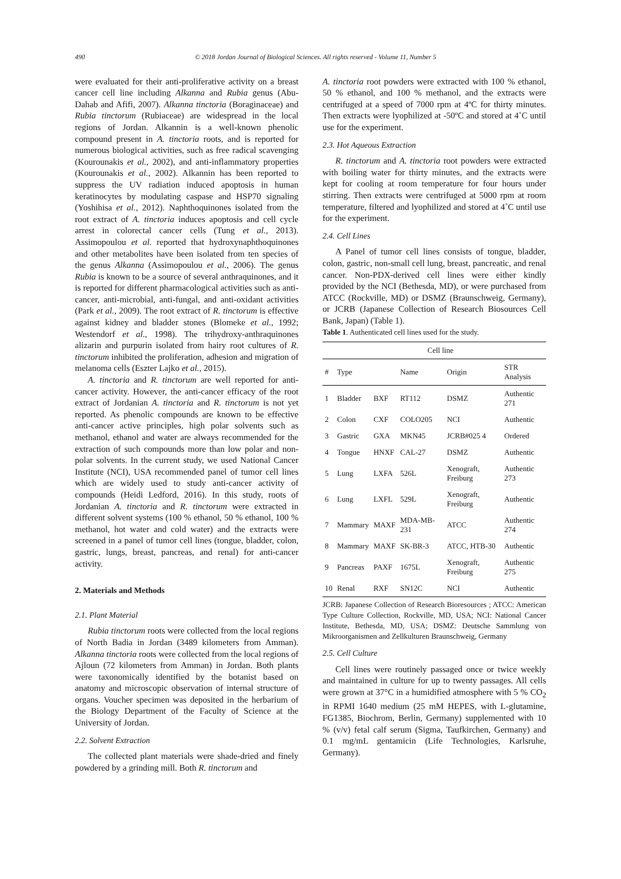490 © 2018 Jordan Journal of Biological Sciences. All rights reserved - Volume 11, Number 5
were evaluated for their anti-proliferative activity on a breast cancer cell line including Alkanna and Rubia genus (Abu-Dahab and Afifi, 2007). Alkanna tinctoria (Boraginaceae) and Rubia tinctorum (Rubiaceae) are widespread in the local regions of Jordan. Alkannin is a well-known phenolic compound present in A. tinctoria roots, and is reported for numerous biological activities, such as free radical scavenging (Kourounakis et al., 2002), and anti-inflammatory properties (Kourounakis et al., 2002). Alkannin has been reported to suppress the UV radiation induced apoptosis in human keratinocytes by modulating caspase and HSP70 signaling (Yoshihisa et al., 2012). Naphthoquinones isolated from the root extract of A. tinctoria induces apoptosis and cell cycle arrest in colorectal cancer cells (Tung et al., 2013). Assimopoulou et al. reported that hydroxynaphthoquinones and other metabolites have been isolated from ten species of the genus Alkanna (Assimopoulou et al., 2006). The genus Rubia is known to be a source of several anthraquinones, and it is reported for different pharmacological activities such as anti-cancer, anti-microbial, anti-fungal, and anti-oxidant activities (Park et al., 2009). The root extract of R. tinctorum is effective against kidney and bladder stones (Blomeke et al., 1992; Westendorf et al., 1998). The trihydroxy-anthraquinones alizarin and purpurin isolated from hairy root cultures of R. tinctorum inhibited the proliferation, adhesion and migration of melanoma cells (Eszter Lajko et al., 2015).
A. tinctoria and R. tinctorum are well reported for anti-cancer activity. However, the anti-cancer efficacy of the root extract of Jordanian A. tinctoria and R. tinctorum is not yet reported. As phenolic compounds are known to be effective anti-cancer active principles, high polar solvents such as methanol, ethanol and water are always recommended for the extraction of such compounds more than low polar and non- polar solvents. In the current study, we used National Cancer Institute (NCI), USA recommended panel of tumor cell lines which are widely used to study anti-cancer activity of compounds (Heidi Ledford, 2016). In this study, roots of Jordanian A. tinctoria and R. tinctorum were extracted in different solvent systems (100 % ethanol, 50 % ethanol, 100 % methanol, hot water and cold water) and the extracts were screened in a panel of tumor cell lines (tongue, bladder, colon, gastric, lungs, breast, pancreas, and renal) for anti-cancer activity.
2. Materials and Methods
2.1. Plant Material
Rubia tinctorum roots were collected from the local regions of North Badia in Jordan (3489 kilometers from Amman). Alkanna tinctoria roots were collected from the local regions of Ajloun (72 kilometers from Amman) in Jordan. Both plants were taxonomically identified by the botanist based on anatomy and microscopic observation of internal structure of organs. Voucher specimen was deposited in the herbarium of the Biology Department of the Faculty of Science at the University of Jordan.
2.2. Solvent Extraction
The collected plant materials were shade-dried and finely powdered by a grinding mill. Both R. tinctorum and
A. tinctoria root powders were extracted with 100 % ethanol, 50 % ethanol, and 100 % methanol, and the extracts were centrifuged at a speed of 7000 rpm at 4ºC for thirty minutes. Then extracts were lyophilized at -50ºC and stored at 4˚C until use for the experiment.
2.3. Hot Aqueous Extraction
R. tinctorum and A. tinctoria root powders were extracted with boiling water for thirty minutes, and the extracts were kept for cooling at room temperature for four hours under stirring. Then extracts were centrifuged at 5000 rpm at room temperature, filtered and lyophilized and stored at 4˚C until use for the experiment.
2.4. Cell Lines
A Panel of tumor cell lines consists of tongue, bladder, colon, gastric, non-small cell lung, breast, pancreatic, and renal cancer. Non-PDX-derived cell lines were either kindly provided by the NCI (Bethesda, MD), or were purchased from ATCC (Rockville, MD) or DSMZ (Braunschweig, Germany), or JCRB (Japanese Collection of Research Biosources Cell Bank, Japan) (Table 1).
Table 1. Authenticated cell lines used for the study.
| | Cell line | | | | |
| --- | --- | --- | --- | --- | --- |
| # | Type | | Name | Origin | STR Analysis |
| 1 | Bladder | BXF | RT112 | DSMZ | Authentic 271 |
| 2 | Colon | CXF | COLO205 | NCI | Authentic |
| 3 | Gastric | GXA | MKN45 | JCRB#025 4 | Ordered |
| 4 | Tongue | HNXF | CAL-27 | DSMZ | Authentic |
| 5 | Lung | LXFA | 526L | Xenograft, Freiburg | Authentic 273 |
| 6 | Lung | LXFL | 529L | Xenograft, Freiburg | Authentic |
| 7 | Mammary | MAXF | MDA-MB-231 | ATCC | Authentic 274 |
| 8 | Mammary | MAXF | SK-BR-3 | ATCC, HTB-30 | Authentic |
| 9 | Pancreas | PAXF | 1675L | Xenograft, Freiburg | Authentic 275 |
| 10 | Renal | RXF | SN12C | NCI | Authentic |
JCRB: Japanese Collection of Research Bioresources ; ATCC: American Type Culture Collection, Rockville, MD, USA; NCI: National Cancer Institute, Bethesda, MD, USA; DSMZ: Deutsche Sammlung von Mikroorganismen and Zellkulturen Braunschweig, Germany
2.5. Cell Culture
Cell lines were routinely passaged once or twice weekly and maintained in culture for up to twenty passages. All cells were grown at 37°C in a humidified atmosphere with 5 % CO<sub>2</sub> in RPMI 1640 medium (25 mM HEPES, with L-glutamine, FG1385, Biochrom, Berlin, Germany) supplemented with 10 % (v/v) fetal calf serum (Sigma, Taufkirchen, Germany) and 0.1 mg/mL gentamicin (Life Technologies, Karlsruhe, Germany).